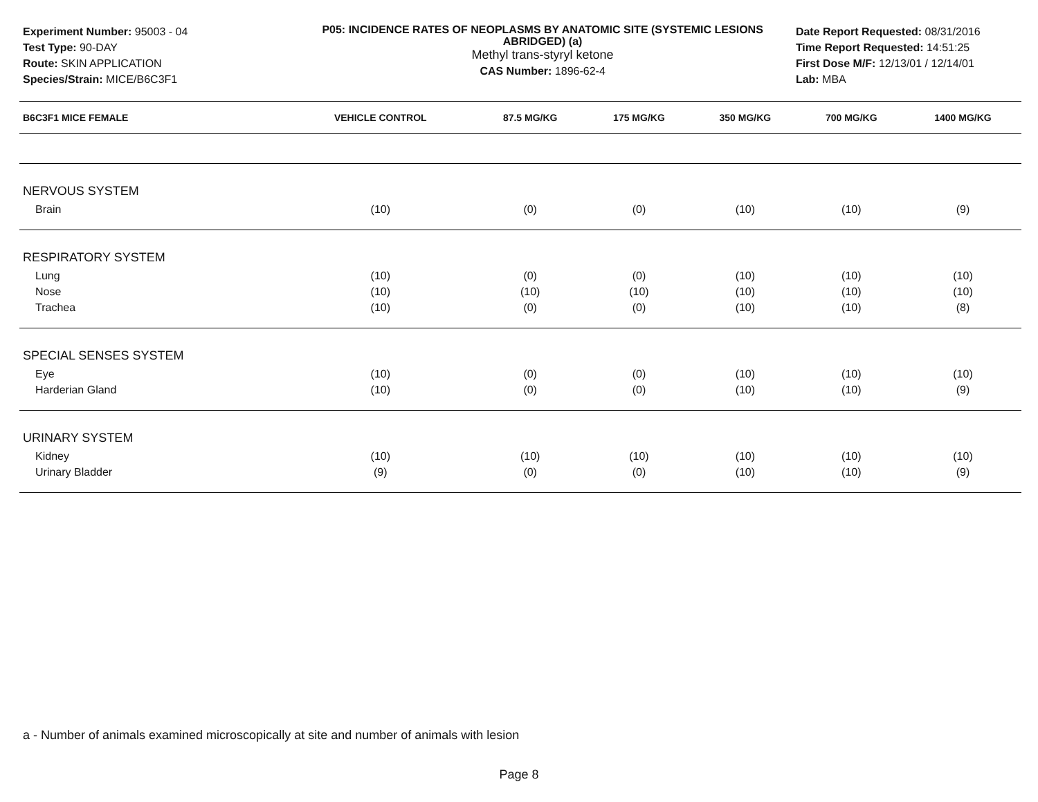Experiment Number: 95003 - 04
Test Type: 90-DAY
Route: SKIN APPLICATION
Species/Strain: MICE/B6C3F1
P05: INCIDENCE RATES OF NEOPLASMS BY ANATOMIC SITE (SYSTEMIC LESIONS ABRIDGED) (a)
Methyl trans-styryl ketone
CAS Number: 1896-62-4
Date Report Requested: 08/31/2016
Time Report Requested: 14:51:25
First Dose M/F: 12/13/01 / 12/14/01
Lab: MBA
| B6C3F1 MICE FEMALE | VEHICLE CONTROL | 87.5 MG/KG | 175 MG/KG | 350 MG/KG | 700 MG/KG | 1400 MG/KG |
| --- | --- | --- | --- | --- | --- | --- |
| NERVOUS SYSTEM | | | | | | |
| Brain | (10) | (0) | (0) | (10) | (10) | (9) |
| RESPIRATORY SYSTEM | | | | | | |
| Lung | (10) | (0) | (0) | (10) | (10) | (10) |
| Nose | (10) | (10) | (10) | (10) | (10) | (10) |
| Trachea | (10) | (0) | (0) | (10) | (10) | (8) |
| SPECIAL SENSES SYSTEM | | | | | | |
| Eye | (10) | (0) | (0) | (10) | (10) | (10) |
| Harderian Gland | (10) | (0) | (0) | (10) | (10) | (9) |
| URINARY SYSTEM | | | | | | |
| Kidney | (10) | (10) | (10) | (10) | (10) | (10) |
| Urinary Bladder | (9) | (0) | (0) | (10) | (10) | (9) |
a - Number of animals examined microscopically at site and number of animals with lesion
Page 8